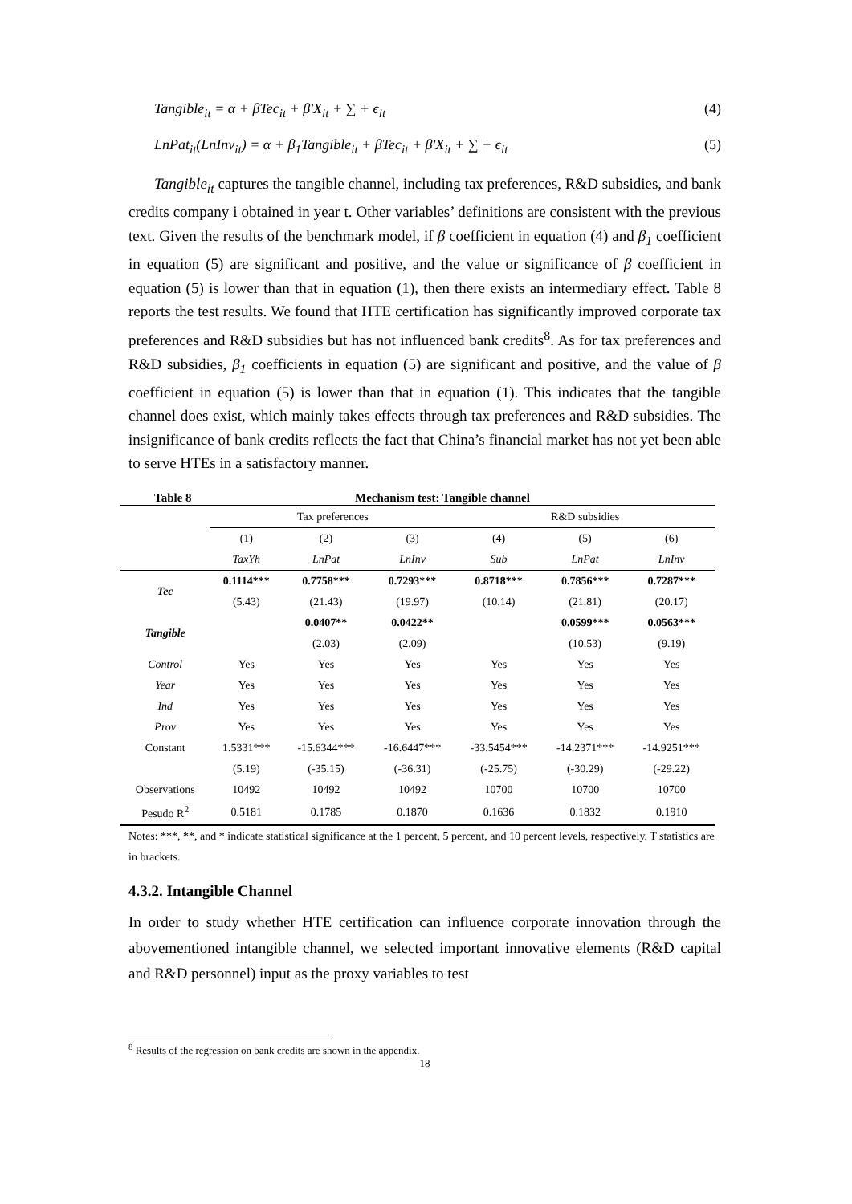Tangible<sub>it</sub> = α + βTec<sub>it</sub> + β'X<sub>it</sub> + ∑ + ϵ<sub>it</sub> (4)
LnPat<sub>it</sub>(LnInv<sub>it</sub>) = α + β<sub>1</sub>Tangible<sub>it</sub> + βTec<sub>it</sub> + β'X<sub>it</sub> + ∑ + ϵ<sub>it</sub> (5)
Tangible<sub>it</sub> captures the tangible channel, including tax preferences, R&D subsidies, and bank credits company i obtained in year t. Other variables’ definitions are consistent with the previous text. Given the results of the benchmark model, if β coefficient in equation (4) and β<sub>1</sub> coefficient in equation (5) are significant and positive, and the value or significance of β coefficient in equation (5) is lower than that in equation (1), then there exists an intermediary effect. Table 8 reports the test results. We found that HTE certification has significantly improved corporate tax preferences and R&D subsidies but has not influenced bank credits<sup>8</sup>. As for tax preferences and R&D subsidies, β<sub>1</sub> coefficients in equation (5) are significant and positive, and the value of β coefficient in equation (5) is lower than that in equation (1). This indicates that the tangible channel does exist, which mainly takes effects through tax preferences and R&D subsidies. The insignificance of bank credits reflects the fact that China’s financial market has not yet been able to serve HTEs in a satisfactory manner.
Table 8 Mechanism test: Tangible channel
| | Tax preferences | | | R&D subsidies | | |
| | (1) | (2) | (3) | (4) | (5) | (6) |
| | TaxYh | LnPat | LnInv | Sub | LnPat | LnInv |
| Tec | 0.1114*** | 0.7758*** | 0.7293*** | 0.8718*** | 0.7856*** | 0.7287*** |
| | (5.43) | (21.43) | (19.97) | (10.14) | (21.81) | (20.17) |
| Tangible | | 0.0407** | 0.0422** | | 0.0599*** | 0.0563*** |
| | | (2.03) | (2.09) | | (10.53) | (9.19) |
| Control | Yes | Yes | Yes | Yes | Yes | Yes |
| Year | Yes | Yes | Yes | Yes | Yes | Yes |
| Ind | Yes | Yes | Yes | Yes | Yes | Yes |
| Prov | Yes | Yes | Yes | Yes | Yes | Yes |
| Constant | 1.5331*** | -15.6344*** | -16.6447*** | -33.5454*** | -14.2371*** | -14.9251*** |
| | (5.19) | (-35.15) | (-36.31) | (-25.75) | (-30.29) | (-29.22) |
| Observations | 10492 | 10492 | 10492 | 10700 | 10700 | 10700 |
| Pesudo R<sup>2</sup> | 0.5181 | 0.1785 | 0.1870 | 0.1636 | 0.1832 | 0.1910 |
Notes: ***, **, and * indicate statistical significance at the 1 percent, 5 percent, and 10 percent levels, respectively. T statistics are in brackets.
4.3.2. Intangible Channel
In order to study whether HTE certification can influence corporate innovation through the abovementioned intangible channel, we selected important innovative elements (R&D capital and R&D personnel) input as the proxy variables to test
<sup>8</sup> Results of the regression on bank credits are shown in the appendix.
18